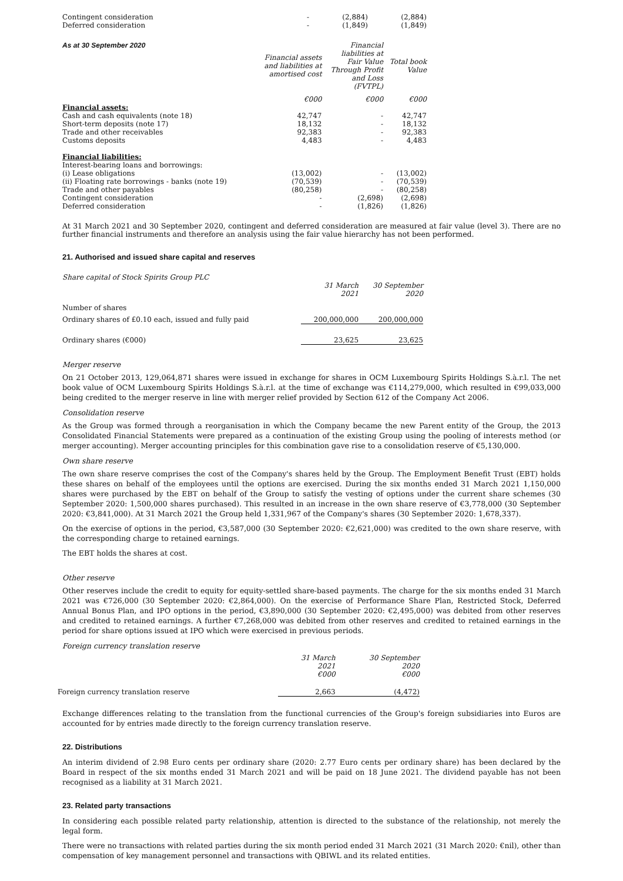| Contingent consideration Deferred consideration | - - | (2,884) (1,849) | (2,884) (1,849) |
| As at 30 September 2020 | Financial assets and liabilities at amortised cost | Financial liabilities at Fair Value Through Profit and Loss (FVTPL) | Total book Value |
| --- | --- | --- | --- |
| | €000 | €000 | €000 |
| Financial assets: | | | |
| Cash and cash equivalents (note 18) | 42,747 | - | 42,747 |
| Short-term deposits (note 17) | 18,132 | - | 18,132 |
| Trade and other receivables | 92,383 | - | 92,383 |
| Customs deposits | 4,483 | - | 4,483 |
| Financial liabilities: | | | |
| Interest-bearing loans and borrowings: | | | |
| (i) Lease obligations | (13,002) | - | (13,002) |
| (ii) Floating rate borrowings - banks (note 19) | (70,539) | - | (70,539) |
| Trade and other payables | (80,258) | - | (80,258) |
| Contingent consideration | - | (2,698) | (2,698) |
| Deferred consideration | - | (1,826) | (1,826) |
At 31 March 2021 and 30 September 2020, contingent and deferred consideration are measured at fair value (level 3). There are no further financial instruments and therefore an analysis using the fair value hierarchy has not been performed.
21. Authorised and issued share capital and reserves
| Share capital of Stock Spirits Group PLC | | |
| | 31 March 2021 | 30 September 2020 |
| Number of shares | | |
| Ordinary shares of £0.10 each, issued and fully paid | 200,000,000 | 200,000,000 |
| Ordinary shares (€000) | 23,625 | 23,625 |
Merger reserve
On 21 October 2013, 129,064,871 shares were issued in exchange for shares in OCM Luxembourg Spirits Holdings S.à.r.l. The net book value of OCM Luxembourg Spirits Holdings S.à.r.l. at the time of exchange was €114,279,000, which resulted in €99,033,000 being credited to the merger reserve in line with merger relief provided by Section 612 of the Company Act 2006.
Consolidation reserve
As the Group was formed through a reorganisation in which the Company became the new Parent entity of the Group, the 2013 Consolidated Financial Statements were prepared as a continuation of the existing Group using the pooling of interests method (or merger accounting). Merger accounting principles for this combination gave rise to a consolidation reserve of €5,130,000.
Own share reserve
The own share reserve comprises the cost of the Company's shares held by the Group. The Employment Benefit Trust (EBT) holds these shares on behalf of the employees until the options are exercised. During the six months ended 31 March 2021 1,150,000 shares were purchased by the EBT on behalf of the Group to satisfy the vesting of options under the current share schemes (30 September 2020: 1,500,000 shares purchased). This resulted in an increase in the own share reserve of €3,778,000 (30 September 2020: €3,841,000). At 31 March 2021 the Group held 1,331,967 of the Company's shares (30 September 2020: 1,678,337).
On the exercise of options in the period, €3,587,000 (30 September 2020: €2,621,000) was credited to the own share reserve, with the corresponding charge to retained earnings.
The EBT holds the shares at cost.
Other reserve
Other reserves include the credit to equity for equity-settled share-based payments. The charge for the six months ended 31 March 2021 was €726,000 (30 September 2020: €2,864,000). On the exercise of Performance Share Plan, Restricted Stock, Deferred Annual Bonus Plan, and IPO options in the period, €3,890,000 (30 September 2020: €2,495,000) was debited from other reserves and credited to retained earnings. A further €7,268,000 was debited from other reserves and credited to retained earnings in the period for share options issued at IPO which were exercised in previous periods.
Foreign currency translation reserve
| | 31 March 2021 €000 | 30 September 2020 €000 |
| Foreign currency translation reserve | 2,663 | (4,472) |
Exchange differences relating to the translation from the functional currencies of the Group's foreign subsidiaries into Euros are accounted for by entries made directly to the foreign currency translation reserve.
22. Distributions
An interim dividend of 2.98 Euro cents per ordinary share (2020: 2.77 Euro cents per ordinary share) has been declared by the Board in respect of the six months ended 31 March 2021 and will be paid on 18 June 2021. The dividend payable has not been recognised as a liability at 31 March 2021.
23. Related party transactions
In considering each possible related party relationship, attention is directed to the substance of the relationship, not merely the legal form.
There were no transactions with related parties during the six month period ended 31 March 2021 (31 March 2020: €nil), other than compensation of key management personnel and transactions with QBIWL and its related entities.